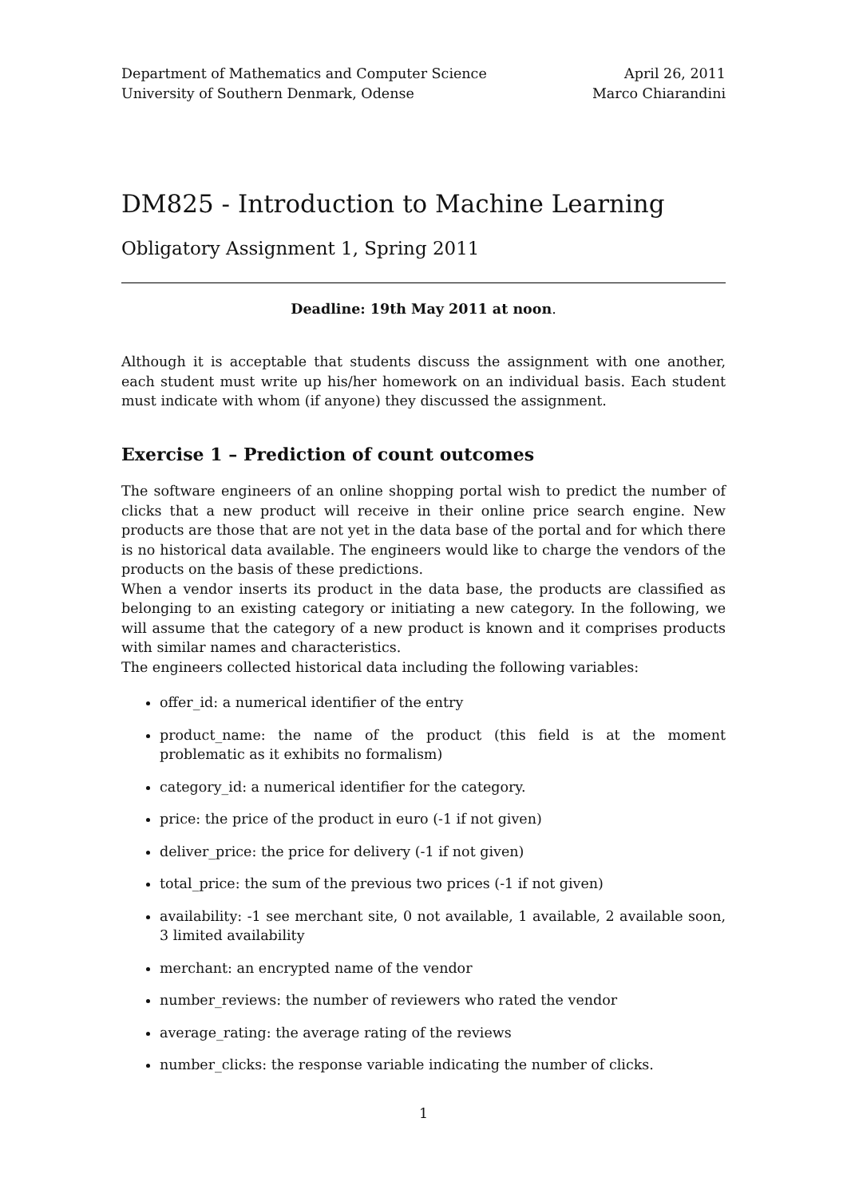Department of Mathematics and Computer Science
University of Southern Denmark, Odense
April 26, 2011
Marco Chiarandini
DM825 - Introduction to Machine Learning
Obligatory Assignment 1, Spring 2011
Deadline: 19th May 2011 at noon.
Although it is acceptable that students discuss the assignment with one another, each student must write up his/her homework on an individual basis. Each student must indicate with whom (if anyone) they discussed the assignment.
Exercise 1 – Prediction of count outcomes
The software engineers of an online shopping portal wish to predict the number of clicks that a new product will receive in their online price search engine. New products are those that are not yet in the data base of the portal and for which there is no historical data available. The engineers would like to charge the vendors of the products on the basis of these predictions.
When a vendor inserts its product in the data base, the products are classified as belonging to an existing category or initiating a new category. In the following, we will assume that the category of a new product is known and it comprises products with similar names and characteristics.
The engineers collected historical data including the following variables:
offer_id: a numerical identifier of the entry
product_name: the name of the product (this field is at the moment problematic as it exhibits no formalism)
category_id: a numerical identifier for the category.
price: the price of the product in euro (-1 if not given)
deliver_price: the price for delivery (-1 if not given)
total_price: the sum of the previous two prices (-1 if not given)
availability: -1 see merchant site, 0 not available, 1 available, 2 available soon, 3 limited availability
merchant: an encrypted name of the vendor
number_reviews: the number of reviewers who rated the vendor
average_rating: the average rating of the reviews
number_clicks: the response variable indicating the number of clicks.
1